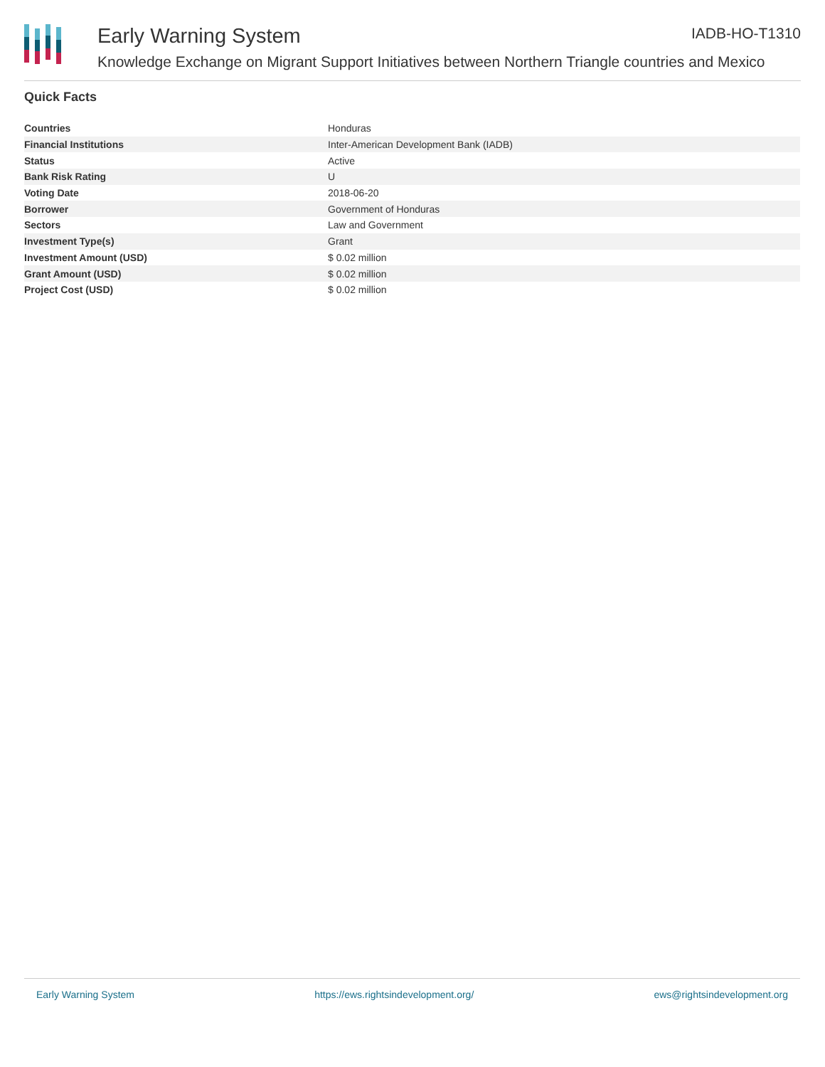Early Warning System IADB-HO-T1310
Knowledge Exchange on Migrant Support Initiatives between Northern Triangle countries and Mexico
Quick Facts
| Countries | Honduras |
| Financial Institutions | Inter-American Development Bank (IADB) |
| Status | Active |
| Bank Risk Rating | U |
| Voting Date | 2018-06-20 |
| Borrower | Government of Honduras |
| Sectors | Law and Government |
| Investment Type(s) | Grant |
| Investment Amount (USD) | $ 0.02 million |
| Grant Amount (USD) | $ 0.02 million |
| Project Cost (USD) | $ 0.02 million |
Early Warning System https://ews.rightsindevelopment.org/ ews@rightsindevelopment.org